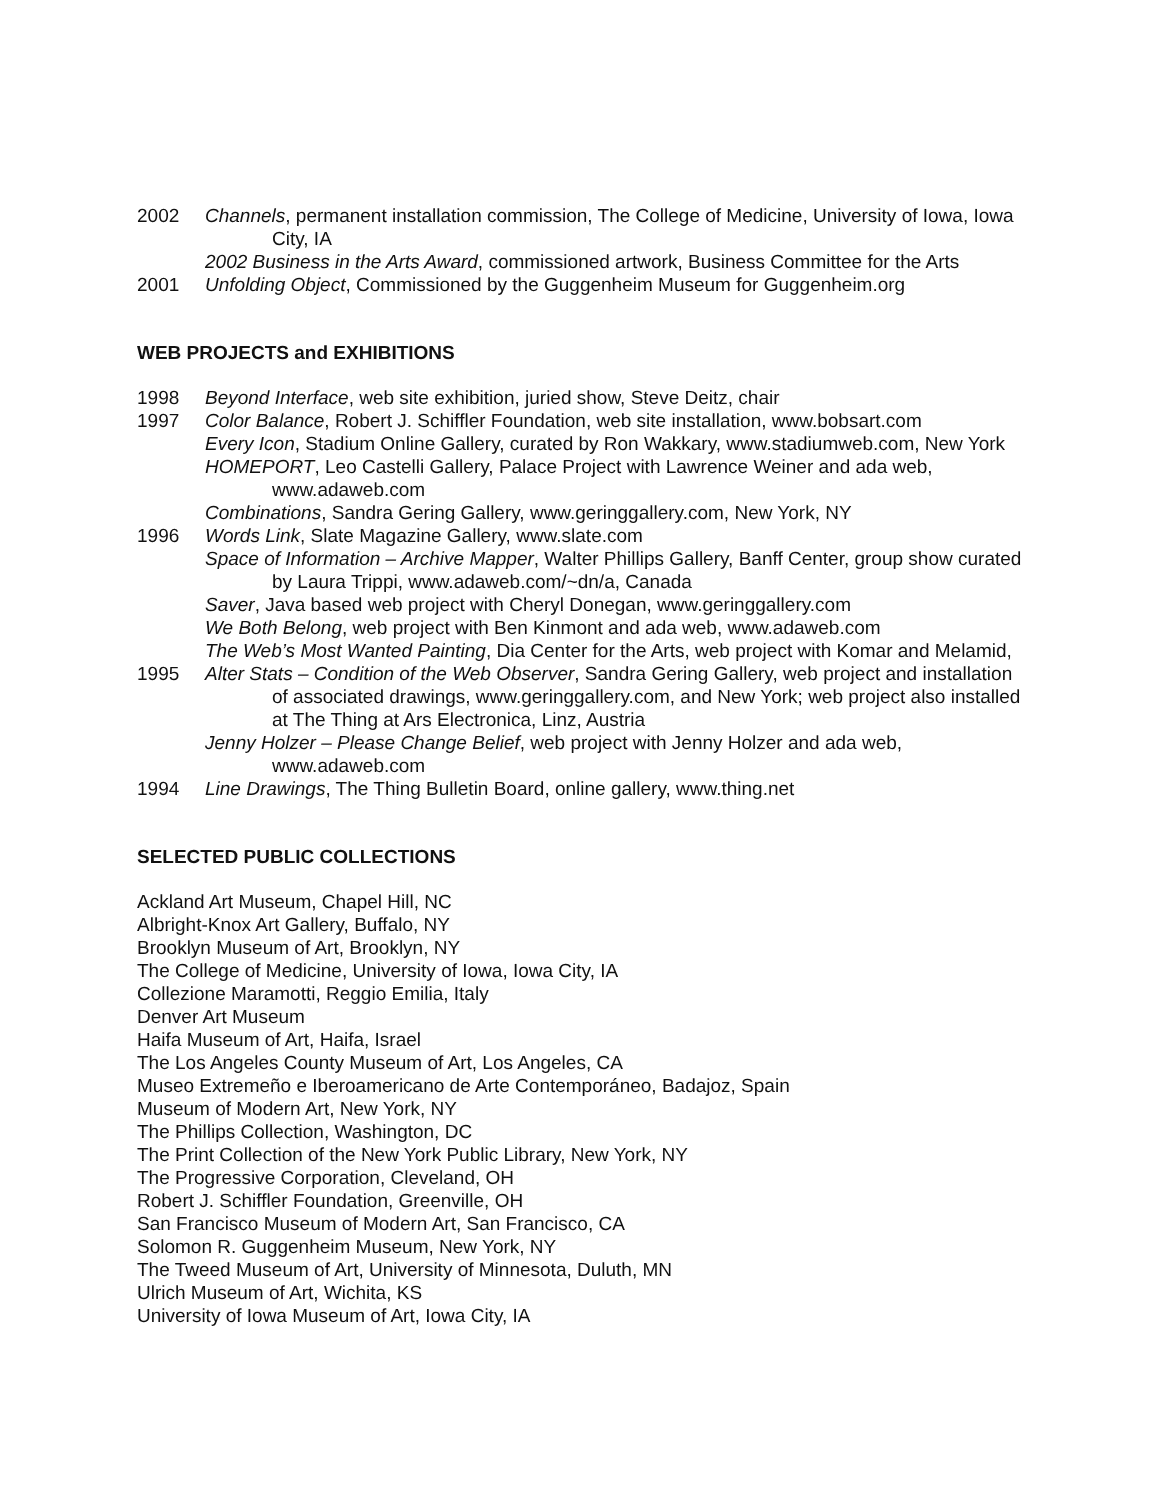2002 Channels, permanent installation commission, The College of Medicine, University of Iowa, Iowa City, IA
2002 Business in the Arts Award, commissioned artwork, Business Committee for the Arts
2001 Unfolding Object, Commissioned by the Guggenheim Museum for Guggenheim.org
WEB PROJECTS and EXHIBITIONS
1998 Beyond Interface, web site exhibition, juried show, Steve Deitz, chair
1997 Color Balance, Robert J. Schiffler Foundation, web site installation, www.bobsart.com
Every Icon, Stadium Online Gallery, curated by Ron Wakkary, www.stadiumweb.com, New York
HOMEPORT, Leo Castelli Gallery, Palace Project with Lawrence Weiner and ada web, www.adaweb.com
Combinations, Sandra Gering Gallery, www.geringgallery.com, New York, NY
1996 Words Link, Slate Magazine Gallery, www.slate.com
Space of Information – Archive Mapper, Walter Phillips Gallery, Banff Center, group show curated by Laura Trippi, www.adaweb.com/~dn/a, Canada
Saver, Java based web project with Cheryl Donegan, www.geringgallery.com
We Both Belong, web project with Ben Kinmont and ada web, www.adaweb.com
The Web’s Most Wanted Painting, Dia Center for the Arts, web project with Komar and Melamid,
1995 Alter Stats – Condition of the Web Observer, Sandra Gering Gallery, web project and installation of associated drawings, www.geringgallery.com, and New York; web project also installed at The Thing at Ars Electronica, Linz, Austria
Jenny Holzer – Please Change Belief, web project with Jenny Holzer and ada web, www.adaweb.com
1994 Line Drawings, The Thing Bulletin Board, online gallery, www.thing.net
SELECTED PUBLIC COLLECTIONS
Ackland Art Museum, Chapel Hill, NC
Albright-Knox Art Gallery, Buffalo, NY
Brooklyn Museum of Art, Brooklyn, NY
The College of Medicine, University of Iowa, Iowa City, IA
Collezione Maramotti, Reggio Emilia, Italy
Denver Art Museum
Haifa Museum of Art, Haifa, Israel
The Los Angeles County Museum of Art, Los Angeles, CA
Museo Extremeño e Iberoamericano de Arte Contemporáneo, Badajoz, Spain
Museum of Modern Art, New York, NY
The Phillips Collection, Washington, DC
The Print Collection of the New York Public Library, New York, NY
The Progressive Corporation, Cleveland, OH
Robert J. Schiffler Foundation, Greenville, OH
San Francisco Museum of Modern Art, San Francisco, CA
Solomon R. Guggenheim Museum, New York, NY
The Tweed Museum of Art, University of Minnesota, Duluth, MN
Ulrich Museum of Art, Wichita, KS
University of Iowa Museum of Art, Iowa City, IA